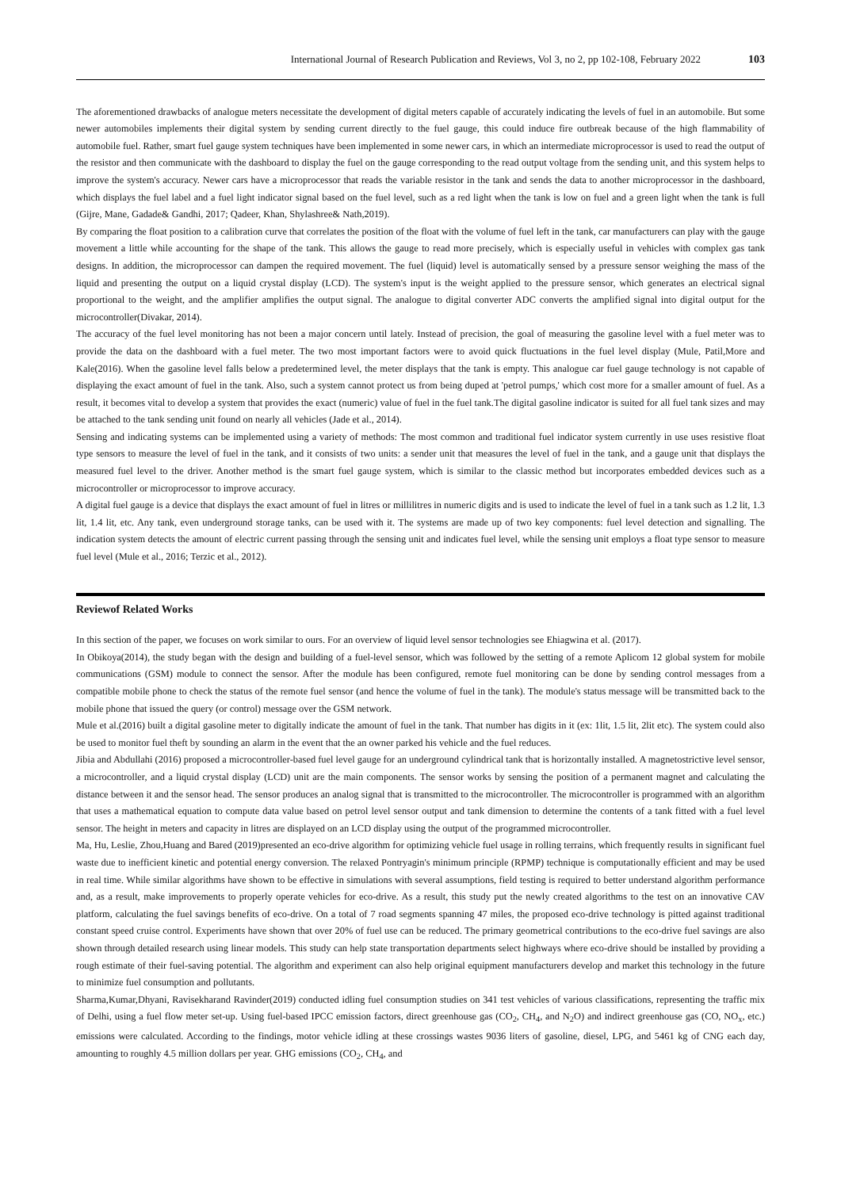International Journal of Research Publication and Reviews, Vol 3, no 2, pp 102-108, February 2022 103
The aforementioned drawbacks of analogue meters necessitate the development of digital meters capable of accurately indicating the levels of fuel in an automobile. But some newer automobiles implements their digital system by sending current directly to the fuel gauge, this could induce fire outbreak because of the high flammability of automobile fuel. Rather, smart fuel gauge system techniques have been implemented in some newer cars, in which an intermediate microprocessor is used to read the output of the resistor and then communicate with the dashboard to display the fuel on the gauge corresponding to the read output voltage from the sending unit, and this system helps to improve the system's accuracy. Newer cars have a microprocessor that reads the variable resistor in the tank and sends the data to another microprocessor in the dashboard, which displays the fuel label and a fuel light indicator signal based on the fuel level, such as a red light when the tank is low on fuel and a green light when the tank is full (Gijre, Mane, Gadade& Gandhi, 2017; Qadeer, Khan, Shylashree& Nath,2019).
By comparing the float position to a calibration curve that correlates the position of the float with the volume of fuel left in the tank, car manufacturers can play with the gauge movement a little while accounting for the shape of the tank. This allows the gauge to read more precisely, which is especially useful in vehicles with complex gas tank designs. In addition, the microprocessor can dampen the required movement. The fuel (liquid) level is automatically sensed by a pressure sensor weighing the mass of the liquid and presenting the output on a liquid crystal display (LCD). The system's input is the weight applied to the pressure sensor, which generates an electrical signal proportional to the weight, and the amplifier amplifies the output signal. The analogue to digital converter ADC converts the amplified signal into digital output for the microcontroller(Divakar, 2014).
The accuracy of the fuel level monitoring has not been a major concern until lately. Instead of precision, the goal of measuring the gasoline level with a fuel meter was to provide the data on the dashboard with a fuel meter. The two most important factors were to avoid quick fluctuations in the fuel level display (Mule, Patil,More and Kale(2016). When the gasoline level falls below a predetermined level, the meter displays that the tank is empty. This analogue car fuel gauge technology is not capable of displaying the exact amount of fuel in the tank. Also, such a system cannot protect us from being duped at 'petrol pumps,' which cost more for a smaller amount of fuel. As a result, it becomes vital to develop a system that provides the exact (numeric) value of fuel in the fuel tank.The digital gasoline indicator is suited for all fuel tank sizes and may be attached to the tank sending unit found on nearly all vehicles (Jade et al., 2014).
Sensing and indicating systems can be implemented using a variety of methods: The most common and traditional fuel indicator system currently in use uses resistive float type sensors to measure the level of fuel in the tank, and it consists of two units: a sender unit that measures the level of fuel in the tank, and a gauge unit that displays the measured fuel level to the driver. Another method is the smart fuel gauge system, which is similar to the classic method but incorporates embedded devices such as a microcontroller or microprocessor to improve accuracy.
A digital fuel gauge is a device that displays the exact amount of fuel in litres or millilitres in numeric digits and is used to indicate the level of fuel in a tank such as 1.2 lit, 1.3 lit, 1.4 lit, etc. Any tank, even underground storage tanks, can be used with it. The systems are made up of two key components: fuel level detection and signalling. The indication system detects the amount of electric current passing through the sensing unit and indicates fuel level, while the sensing unit employs a float type sensor to measure fuel level (Mule et al., 2016; Terzic et al., 2012).
Reviewof Related Works
In this section of the paper, we focuses on work similar to ours. For an overview of liquid level sensor technologies see Ehiagwina et al. (2017).
In Obikoya(2014), the study began with the design and building of a fuel-level sensor, which was followed by the setting of a remote Aplicom 12 global system for mobile communications (GSM) module to connect the sensor. After the module has been configured, remote fuel monitoring can be done by sending control messages from a compatible mobile phone to check the status of the remote fuel sensor (and hence the volume of fuel in the tank). The module's status message will be transmitted back to the mobile phone that issued the query (or control) message over the GSM network.
Mule et al.(2016) built a digital gasoline meter to digitally indicate the amount of fuel in the tank. That number has digits in it (ex: 1lit, 1.5 lit, 2lit etc). The system could also be used to monitor fuel theft by sounding an alarm in the event that the an owner parked his vehicle and the fuel reduces.
Jibia and Abdullahi (2016) proposed a microcontroller-based fuel level gauge for an underground cylindrical tank that is horizontally installed. A magnetostrictive level sensor, a microcontroller, and a liquid crystal display (LCD) unit are the main components. The sensor works by sensing the position of a permanent magnet and calculating the distance between it and the sensor head. The sensor produces an analog signal that is transmitted to the microcontroller. The microcontroller is programmed with an algorithm that uses a mathematical equation to compute data value based on petrol level sensor output and tank dimension to determine the contents of a tank fitted with a fuel level sensor. The height in meters and capacity in litres are displayed on an LCD display using the output of the programmed microcontroller.
Ma, Hu, Leslie, Zhou,Huang and Bared (2019)presented an eco-drive algorithm for optimizing vehicle fuel usage in rolling terrains, which frequently results in significant fuel waste due to inefficient kinetic and potential energy conversion. The relaxed Pontryagin's minimum principle (RPMP) technique is computationally efficient and may be used in real time. While similar algorithms have shown to be effective in simulations with several assumptions, field testing is required to better understand algorithm performance and, as a result, make improvements to properly operate vehicles for eco-drive. As a result, this study put the newly created algorithms to the test on an innovative CAV platform, calculating the fuel savings benefits of eco-drive. On a total of 7 road segments spanning 47 miles, the proposed eco-drive technology is pitted against traditional constant speed cruise control. Experiments have shown that over 20% of fuel use can be reduced. The primary geometrical contributions to the eco-drive fuel savings are also shown through detailed research using linear models. This study can help state transportation departments select highways where eco-drive should be installed by providing a rough estimate of their fuel-saving potential. The algorithm and experiment can also help original equipment manufacturers develop and market this technology in the future to minimize fuel consumption and pollutants.
Sharma,Kumar,Dhyani, Ravisekharand Ravinder(2019) conducted idling fuel consumption studies on 341 test vehicles of various classifications, representing the traffic mix of Delhi, using a fuel flow meter set-up. Using fuel-based IPCC emission factors, direct greenhouse gas (CO<sub>2</sub>, CH<sub>4</sub>, and N<sub>2</sub>O) and indirect greenhouse gas (CO, NO<sub>x</sub>, etc.) emissions were calculated. According to the findings, motor vehicle idling at these crossings wastes 9036 liters of gasoline, diesel, LPG, and 5461 kg of CNG each day, amounting to roughly 4.5 million dollars per year. GHG emissions (CO<sub>2</sub>, CH<sub>4</sub>, and